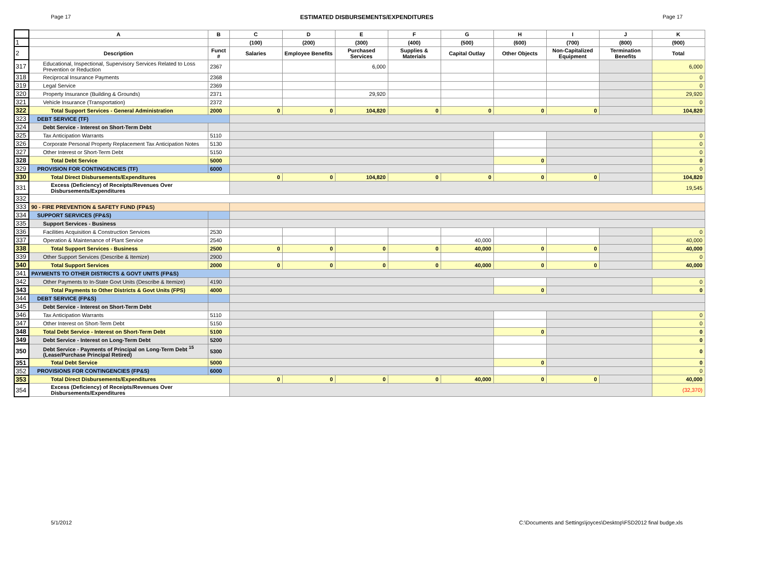Page 17 ESTIMATED DISBURSEMENTS/EXPENDITURES Page 17
| | A | B | C | D | E | F | G | H | I | J | K |
| --- | --- | --- | --- | --- | --- | --- | --- | --- | --- | --- | --- |
| 1 | | | (100) | (200) | (300) | (400) | (500) | (600) | (700) | (800) | (900) |
| 2 | Description | Funct # | Salaries | Employee Benefits | Purchased Services | Supplies & Materials | Capital Outlay | Other Objects | Non-Capitalized Equipment | Termination Benefits | Total |
| 317 | Educational, Inspectional, Supervisory Services Related to Loss Prevention or Reduction | 2367 | | | 6,000 | | | | | | 6,000 |
| 318 | Reciprocal Insurance Payments | 2368 | | | | | | | | | 0 |
| 319 | Legal Service | 2369 | | | | | | | | | 0 |
| 320 | Property Insurance (Building & Grounds) | 2371 | | | 29,920 | | | | | | 29,920 |
| 321 | Vehicle Insurance (Transportation) | 2372 | | | | | | | | | 0 |
| 322 | Total Support Services - General Administration | 2000 | 0 | 0 | 104,820 | 0 | 0 | 0 | 0 | | 104,820 |
| 323 | DEBT SERVICE (TF) | | | | | | | | | | |
| 324 | Debt Service - Interest on Short-Term Debt | | | | | | | | | | |
| 325 | Tax Anticipation Warrants | 5110 | | | | | | | | | 0 |
| 326 | Corporate Personal Property Replacement Tax Anticipation Notes | 5130 | | | | | | | | | 0 |
| 327 | Other Interest or Short-Term Debt | 5150 | | | | | | | | | 0 |
| 328 | Total Debt Service | 5000 | | | | | | 0 | | | 0 |
| 329 | PROVISION FOR CONTINGENCIES (TF) | 6000 | | | | | | | | | 0 |
| 330 | Total Direct Disbursements/Expenditures | | 0 | 0 | 104,820 | 0 | 0 | 0 | 0 | | 104,820 |
| 331 | Excess (Deficiency) of Receipts/Revenues Over Disbursements/Expenditures | | | | | | | | | | 19,545 |
| 332 | | | | | | | | | | | |
| 333 | 90 - FIRE PREVENTION & SAFETY FUND (FP&S) | | | | | | | | | | |
| 334 | SUPPORT SERVICES (FP&S) | | | | | | | | | | |
| 335 | Support Services - Business | | | | | | | | | | |
| 336 | Facilities Acquisition & Construction Services | 2530 | | | | | | | | | 0 |
| 337 | Operation & Maintenance of Plant Service | 2540 | | | | | 40,000 | | | | 40,000 |
| 338 | Total Support Services - Business | 2500 | 0 | 0 | 0 | 0 | 40,000 | 0 | 0 | | 40,000 |
| 339 | Other Support Services (Describe & Itemize) | 2900 | | | | | | | | | 0 |
| 340 | Total Support Services | 2000 | 0 | 0 | 0 | 0 | 40,000 | 0 | 0 | | 40,000 |
| 341 | PAYMENTS TO OTHER DISTRICTS & GOVT UNITS (FP&S) | | | | | | | | | | |
| 342 | Other Payments to In-State Govt Units (Describe & Itemize) | 4190 | | | | | | | | | 0 |
| 343 | Total Payments to Other Districts & Govt Units (FPS) | 4000 | | | | | | 0 | | | 0 |
| 344 | DEBT SERVICE (FP&S) | | | | | | | | | | |
| 345 | Debt Service - Interest on Short-Term Debt | | | | | | | | | | |
| 346 | Tax Anticipation Warrants | 5110 | | | | | | | | | 0 |
| 347 | Other Interest on Short-Term Debt | 5150 | | | | | | | | | 0 |
| 348 | Total Debt Service - Interest on Short-Term Debt | 5100 | | | | | | 0 | | | 0 |
| 349 | Debt Service - Interest on Long-Term Debt | 5200 | | | | | | | | | 0 |
| 350 | Debt Service - Payments of Principal on Long-Term Debt <sup>15</sup> (Lease/Purchase Principal Retired) | 5300 | | | | | | | | | 0 |
| 351 | Total Debt Service | 5000 | | | | | | 0 | | | 0 |
| 352 | PROVISIONS FOR CONTINGENCIES (FP&S) | 6000 | | | | | | | | | 0 |
| 353 | Total Direct Disbursements/Expenditures | | 0 | 0 | 0 | 0 | 40,000 | 0 | 0 | | 40,000 |
| 354 | Excess (Deficiency) of Receipts/Revenues Over Disbursements/Expenditures | | | | | | | | | | (32,370) |
5/1/2012 C:\Documents and Settings\joyces\Desktop\FSD2012 final budge.xls